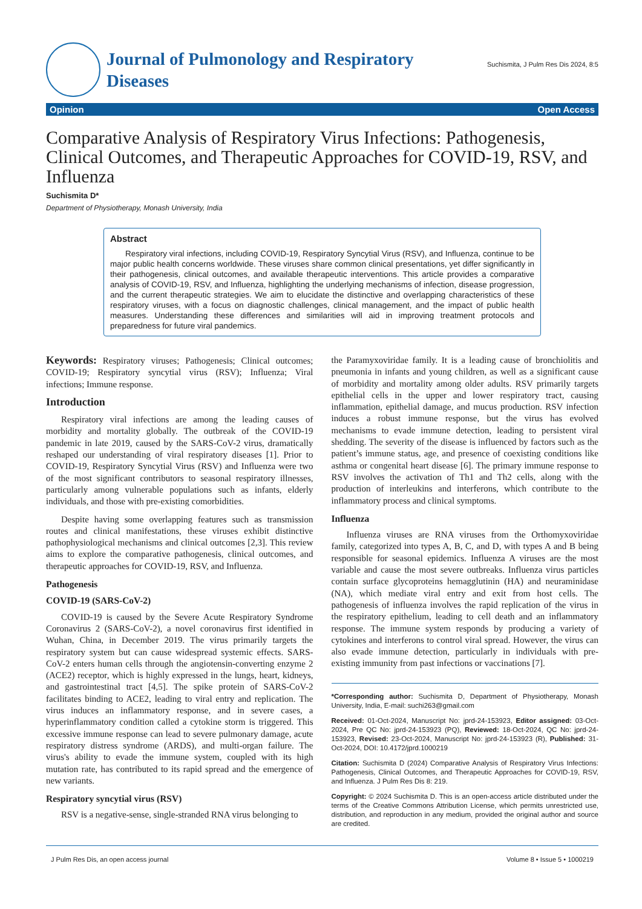Journal of Pulmonology and Respiratory
Diseases
Suchismita, J Pulm Res Dis 2024, 8:5
Opinion Open Access
Comparative Analysis of Respiratory Virus Infections: Pathogenesis, Clinical Outcomes, and Therapeutic Approaches for COVID-19, RSV, and Influenza
Suchismita D*
Department of Physiotherapy, Monash University, India
Abstract
Respiratory viral infections, including COVID-19, Respiratory Syncytial Virus (RSV), and Influenza, continue to be major public health concerns worldwide. These viruses share common clinical presentations, yet differ significantly in their pathogenesis, clinical outcomes, and available therapeutic interventions. This article provides a comparative analysis of COVID-19, RSV, and Influenza, highlighting the underlying mechanisms of infection, disease progression, and the current therapeutic strategies. We aim to elucidate the distinctive and overlapping characteristics of these respiratory viruses, with a focus on diagnostic challenges, clinical management, and the impact of public health measures. Understanding these differences and similarities will aid in improving treatment protocols and preparedness for future viral pandemics.
Keywords: Respiratory viruses; Pathogenesis; Clinical outcomes; COVID-19; Respiratory syncytial virus (RSV); Influenza; Viral infections; Immune response.
Introduction
Respiratory viral infections are among the leading causes of morbidity and mortality globally. The outbreak of the COVID-19 pandemic in late 2019, caused by the SARS-CoV-2 virus, dramatically reshaped our understanding of viral respiratory diseases [1]. Prior to COVID-19, Respiratory Syncytial Virus (RSV) and Influenza were two of the most significant contributors to seasonal respiratory illnesses, particularly among vulnerable populations such as infants, elderly individuals, and those with pre-existing comorbidities.
Despite having some overlapping features such as transmission routes and clinical manifestations, these viruses exhibit distinctive pathophysiological mechanisms and clinical outcomes [2,3]. This review aims to explore the comparative pathogenesis, clinical outcomes, and therapeutic approaches for COVID-19, RSV, and Influenza.
Pathogenesis
COVID-19 (SARS-CoV-2)
COVID-19 is caused by the Severe Acute Respiratory Syndrome Coronavirus 2 (SARS-CoV-2), a novel coronavirus first identified in Wuhan, China, in December 2019. The virus primarily targets the respiratory system but can cause widespread systemic effects. SARS-CoV-2 enters human cells through the angiotensin-converting enzyme 2 (ACE2) receptor, which is highly expressed in the lungs, heart, kidneys, and gastrointestinal tract [4,5]. The spike protein of SARS-CoV-2 facilitates binding to ACE2, leading to viral entry and replication. The virus induces an inflammatory response, and in severe cases, a hyperinflammatory condition called a cytokine storm is triggered. This excessive immune response can lead to severe pulmonary damage, acute respiratory distress syndrome (ARDS), and multi-organ failure. The virus's ability to evade the immune system, coupled with its high mutation rate, has contributed to its rapid spread and the emergence of new variants.
Respiratory syncytial virus (RSV)
RSV is a negative-sense, single-stranded RNA virus belonging to
the Paramyxoviridae family. It is a leading cause of bronchiolitis and pneumonia in infants and young children, as well as a significant cause of morbidity and mortality among older adults. RSV primarily targets epithelial cells in the upper and lower respiratory tract, causing inflammation, epithelial damage, and mucus production. RSV infection induces a robust immune response, but the virus has evolved mechanisms to evade immune detection, leading to persistent viral shedding. The severity of the disease is influenced by factors such as the patient’s immune status, age, and presence of coexisting conditions like asthma or congenital heart disease [6]. The primary immune response to RSV involves the activation of Th1 and Th2 cells, along with the production of interleukins and interferons, which contribute to the inflammatory process and clinical symptoms.
Influenza
Influenza viruses are RNA viruses from the Orthomyxoviridae family, categorized into types A, B, C, and D, with types A and B being responsible for seasonal epidemics. Influenza A viruses are the most variable and cause the most severe outbreaks. Influenza virus particles contain surface glycoproteins hemagglutinin (HA) and neuraminidase (NA), which mediate viral entry and exit from host cells. The pathogenesis of influenza involves the rapid replication of the virus in the respiratory epithelium, leading to cell death and an inflammatory response. The immune system responds by producing a variety of cytokines and interferons to control viral spread. However, the virus can also evade immune detection, particularly in individuals with pre-existing immunity from past infections or vaccinations [7].
*Corresponding author: Suchismita D, Department of Physiotherapy, Monash University, India, E-mail: suchi263@gmail.com
Received: 01-Oct-2024, Manuscript No: jprd-24-153923, Editor assigned: 03-Oct-2024, Pre QC No: jprd-24-153923 (PQ), Reviewed: 18-Oct-2024, QC No: jprd-24-153923, Revised: 23-Oct-2024, Manuscript No: jprd-24-153923 (R), Published: 31-Oct-2024, DOI: 10.4172/jprd.1000219
Citation: Suchismita D (2024) Comparative Analysis of Respiratory Virus Infections: Pathogenesis, Clinical Outcomes, and Therapeutic Approaches for COVID-19, RSV, and Influenza. J Pulm Res Dis 8: 219.
Copyright: © 2024 Suchismita D. This is an open-access article distributed under the terms of the Creative Commons Attribution License, which permits unrestricted use, distribution, and reproduction in any medium, provided the original author and source are credited.
J Pulm Res Dis, an open access journal Volume 8 • Issue 5 • 1000219